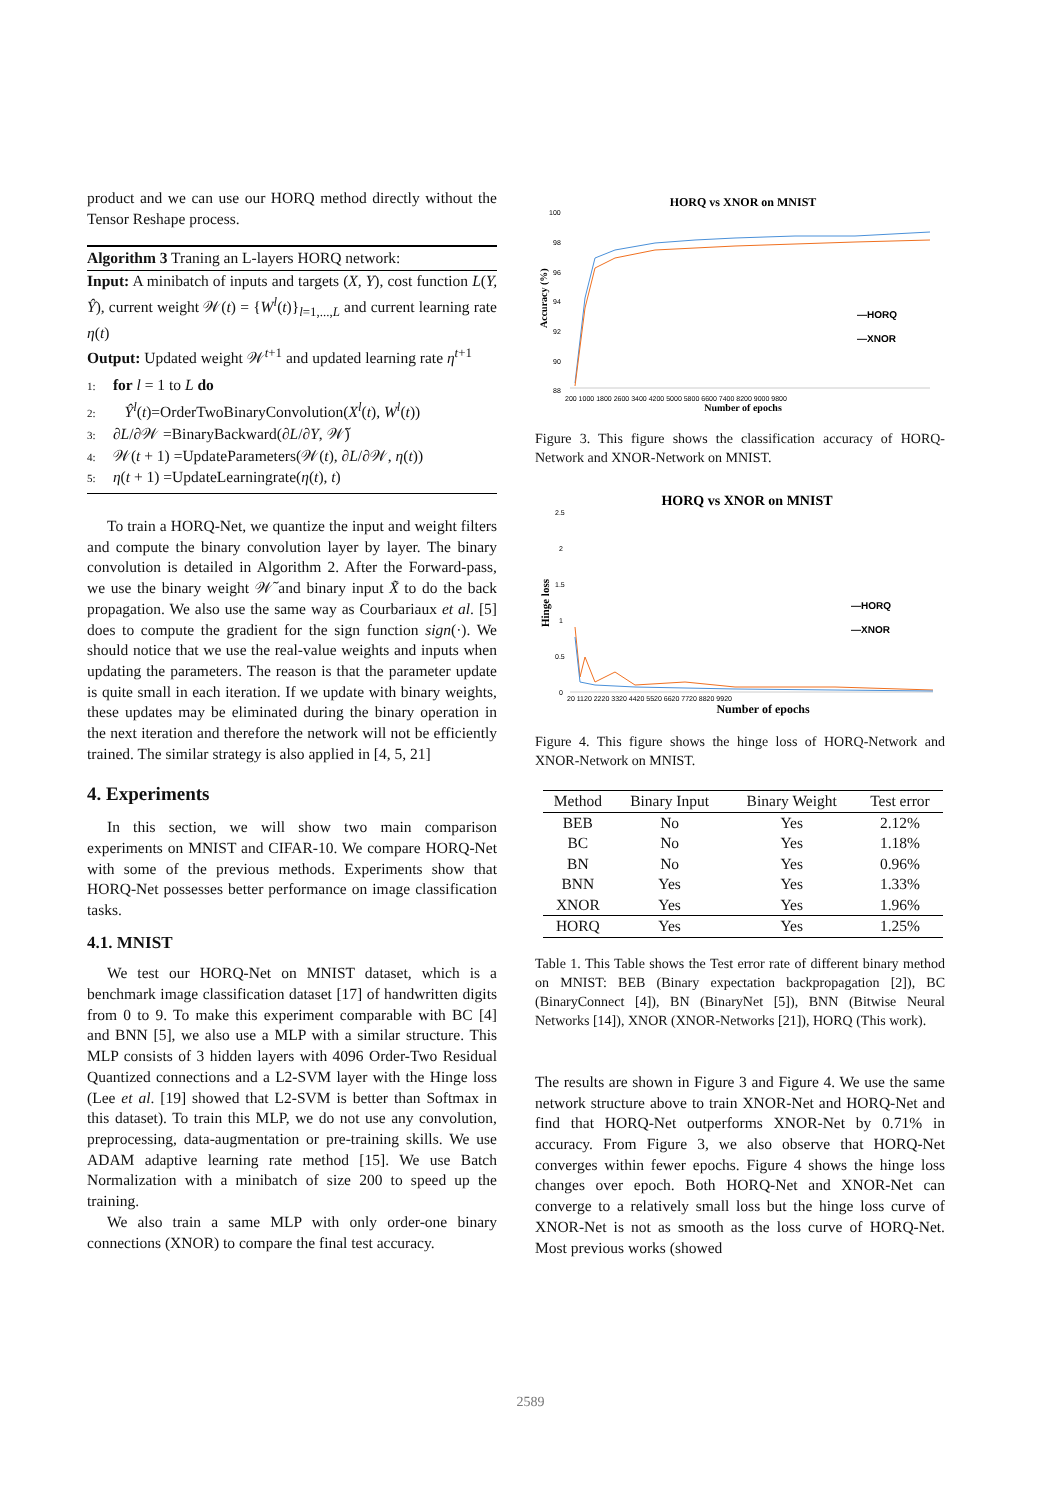product and we can use our HORQ method directly without the Tensor Reshape process.
Algorithm 3 Traning an L-layers HORQ network:
Input: A minibatch of inputs and targets (X, Y), cost function L(Y, Ŷ), current weight 𝒲(t) = {W<sup>l</sup>(t)}<sub>l=1,...,L</sub> and current learning rate η(t)
Output: Updated weight 𝒲<sup>t+1</sup> and updated learning rate η<sup>t+1</sup>
1: for l = 1 to L do
2: Ŷ<sup>l</sup>(t)=OrderTwoBinaryConvolution(X<sup>l</sup>(t), W<sup>l</sup>(t))
3: ∂L/∂𝒲 =BinaryBackward(∂L/∂Y, 𝒲̃)
4: 𝒲(t + 1) =UpdateParameters(𝒲(t), ∂L/∂𝒲, η(t))
5: η(t + 1) =UpdateLearningrate(η(t), t)
To train a HORQ-Net, we quantize the input and weight filters and compute the binary convolution layer by layer. The binary convolution is detailed in Algorithm 2. After the Forward-pass, we use the binary weight 𝒲̃ and binary input X̃ to do the back propagation. We also use the same way as Courbariaux et al. [5] does to compute the gradient for the sign function sign(·). We should notice that we use the real-value weights and inputs when updating the parameters. The reason is that the parameter update is quite small in each iteration. If we update with binary weights, these updates may be eliminated during the binary operation in the next iteration and therefore the network will not be efficiently trained. The similar strategy is also applied in [4, 5, 21]
4. Experiments
In this section, we will show two main comparison experiments on MNIST and CIFAR-10. We compare HORQ-Net with some of the previous methods. Experiments show that HORQ-Net possesses better performance on image classification tasks.
4.1. MNIST
We test our HORQ-Net on MNIST dataset, which is a benchmark image classification dataset [17] of handwritten digits from 0 to 9. To make this experiment comparable with BC [4] and BNN [5], we also use a MLP with a similar structure. This MLP consists of 3 hidden layers with 4096 Order-Two Residual Quantized connections and a L2-SVM layer with the Hinge loss (Lee et al. [19] showed that L2-SVM is better than Softmax in this dataset). To train this MLP, we do not use any convolution, preprocessing, data-augmentation or pre-training skills. We use ADAM adaptive learning rate method [15]. We use Batch Normalization with a minibatch of size 200 to speed up the training.
We also train a same MLP with only order-one binary connections (XNOR) to compare the final test accuracy.
HORQ vs XNOR on MNIST
100
98
96
94
92
90
88
—HORQ
—XNOR
200 1000 1800 2600 3400 4200 5000 5800 6600 7400 8200 9000 9800
Number of epochs
Accuracy (%)
Figure 3. This figure shows the classification accuracy of HORQ-Network and XNOR-Network on MNIST.
HORQ vs XNOR on MNIST
2.5
2
1.5
1
0.5
0
—HORQ
—XNOR
20 1120 2220 3320 4420 5520 6620 7720 8820 9920
Number of epochs
Hinge loss
Figure 4. This figure shows the hinge loss of HORQ-Network and XNOR-Network on MNIST.
| Method | Binary Input | Binary Weight | Test error |
| --- | --- | --- | --- |
| BEB | No | Yes | 2.12% |
| BC | No | Yes | 1.18% |
| BN | No | Yes | 0.96% |
| BNN | Yes | Yes | 1.33% |
| XNOR | Yes | Yes | 1.96% |
| HORQ | Yes | Yes | 1.25% |
Table 1. This Table shows the Test error rate of different binary method on MNIST: BEB (Binary expectation backpropagation [2]), BC (BinaryConnect [4]), BN (BinaryNet [5]), BNN (Bitwise Neural Networks [14]), XNOR (XNOR-Networks [21]), HORQ (This work).
The results are shown in Figure 3 and Figure 4. We use the same network structure above to train XNOR-Net and HORQ-Net and find that HORQ-Net outperforms XNOR-Net by 0.71% in accuracy. From Figure 3, we also observe that HORQ-Net converges within fewer epochs. Figure 4 shows the hinge loss changes over epoch. Both HORQ-Net and XNOR-Net can converge to a relatively small loss but the hinge loss curve of XNOR-Net is not as smooth as the loss curve of HORQ-Net. Most previous works (showed
2589